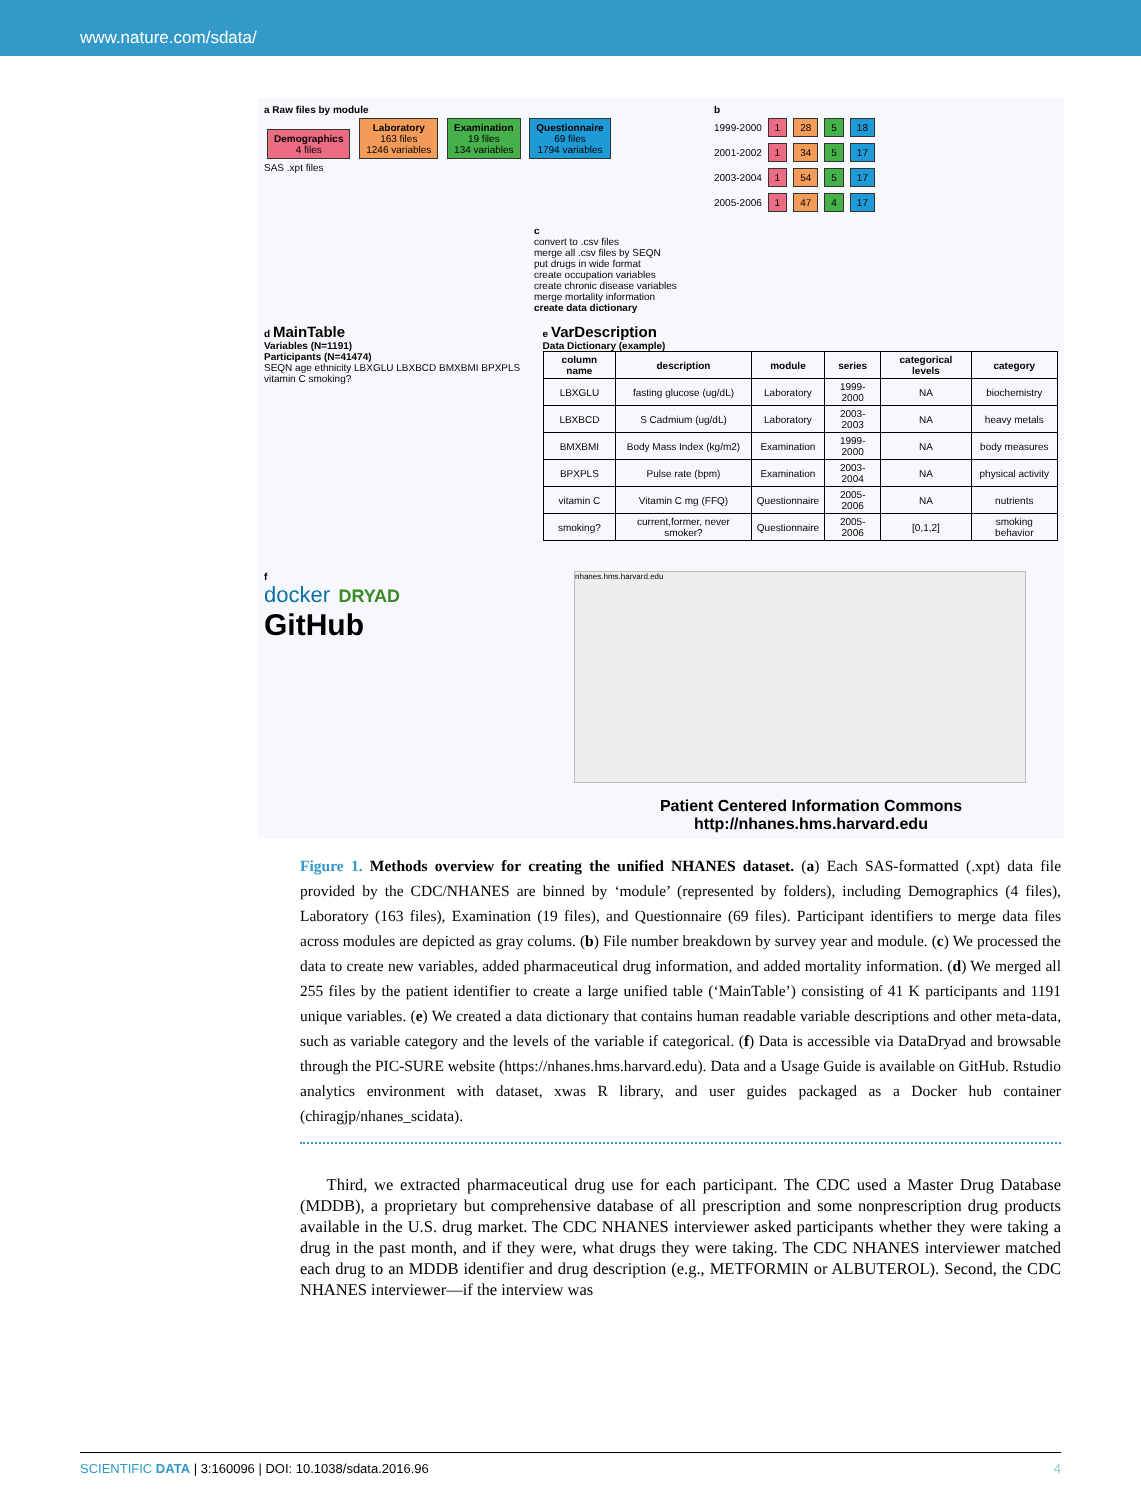www.nature.com/sdata/
a Raw files by module
Demographics
4 files Laboratory
163 files
1246 variables Examination
19 files
134 variables Questionnaire
69 files
1794 variables
SAS .xpt files
b
1999-2000 1 28 5 18
2001-2002 1 34 5 17
2003-2004 1 54 5 17
2005-2006 1 47 4 17
c
convert to .csv files
merge all .csv files by SEQN
put drugs in wide format
create occupation variables
create chronic disease variables
merge mortality information
create data dictionary
d MainTable
Variables (N=1191)
Participants (N=41474)
SEQN age ethnicity LBXGLU LBXBCD BMXBMI BPXPLS vitamin C smoking?
e VarDescription
Data Dictionary (example)
| column name | description | module | series | categorical levels | category |
| --- | --- | --- | --- | --- | --- |
| LBXGLU | fasting glucose (ug/dL) | Laboratory | 1999-2000 | NA | biochemistry |
| LBXBCD | S Cadmium (ug/dL) | Laboratory | 2003-2003 | NA | heavy metals |
| BMXBMI | Body Mass Index (kg/m2) | Examination | 1999-2000 | NA | body measures |
| BPXPLS | Pulse rate (bpm) | Examination | 2003-2004 | NA | physical activity |
| vitamin C | Vitamin C mg (FFQ) | Questionnaire | 2005-2006 | NA | nutrients |
| smoking? | current,former, never smoker? | Questionnaire | 2005-2006 | [0,1,2] | smoking behavior |
f
docker DRYAD
GitHub
nhanes.hms.harvard.edu
Patient Centered Information Commons
http://nhanes.hms.harvard.edu
Figure 1. Methods overview for creating the unified NHANES dataset. (a) Each SAS-formatted (.xpt) data file provided by the CDC/NHANES are binned by ‘module’ (represented by folders), including Demographics (4 files), Laboratory (163 files), Examination (19 files), and Questionnaire (69 files). Participant identifiers to merge data files across modules are depicted as gray colums. (b) File number breakdown by survey year and module. (c) We processed the data to create new variables, added pharmaceutical drug information, and added mortality information. (d) We merged all 255 files by the patient identifier to create a large unified table (‘MainTable’) consisting of 41 K participants and 1191 unique variables. (e) We created a data dictionary that contains human readable variable descriptions and other meta-data, such as variable category and the levels of the variable if categorical. (f) Data is accessible via DataDryad and browsable through the PIC-SURE website (https://nhanes.hms.harvard.edu). Data and a Usage Guide is available on GitHub. Rstudio analytics environment with dataset, xwas R library, and user guides packaged as a Docker hub container (chiragjp/nhanes_scidata).
Third, we extracted pharmaceutical drug use for each participant. The CDC used a Master Drug Database (MDDB), a proprietary but comprehensive database of all prescription and some nonprescription drug products available in the U.S. drug market. The CDC NHANES interviewer asked participants whether they were taking a drug in the past month, and if they were, what drugs they were taking. The CDC NHANES interviewer matched each drug to an MDDB identifier and drug description (e.g., METFORMIN or ALBUTEROL). Second, the CDC NHANES interviewer—if the interview was
SCIENTIFIC DATA | 3:160096 | DOI: 10.1038/sdata.2016.96 4